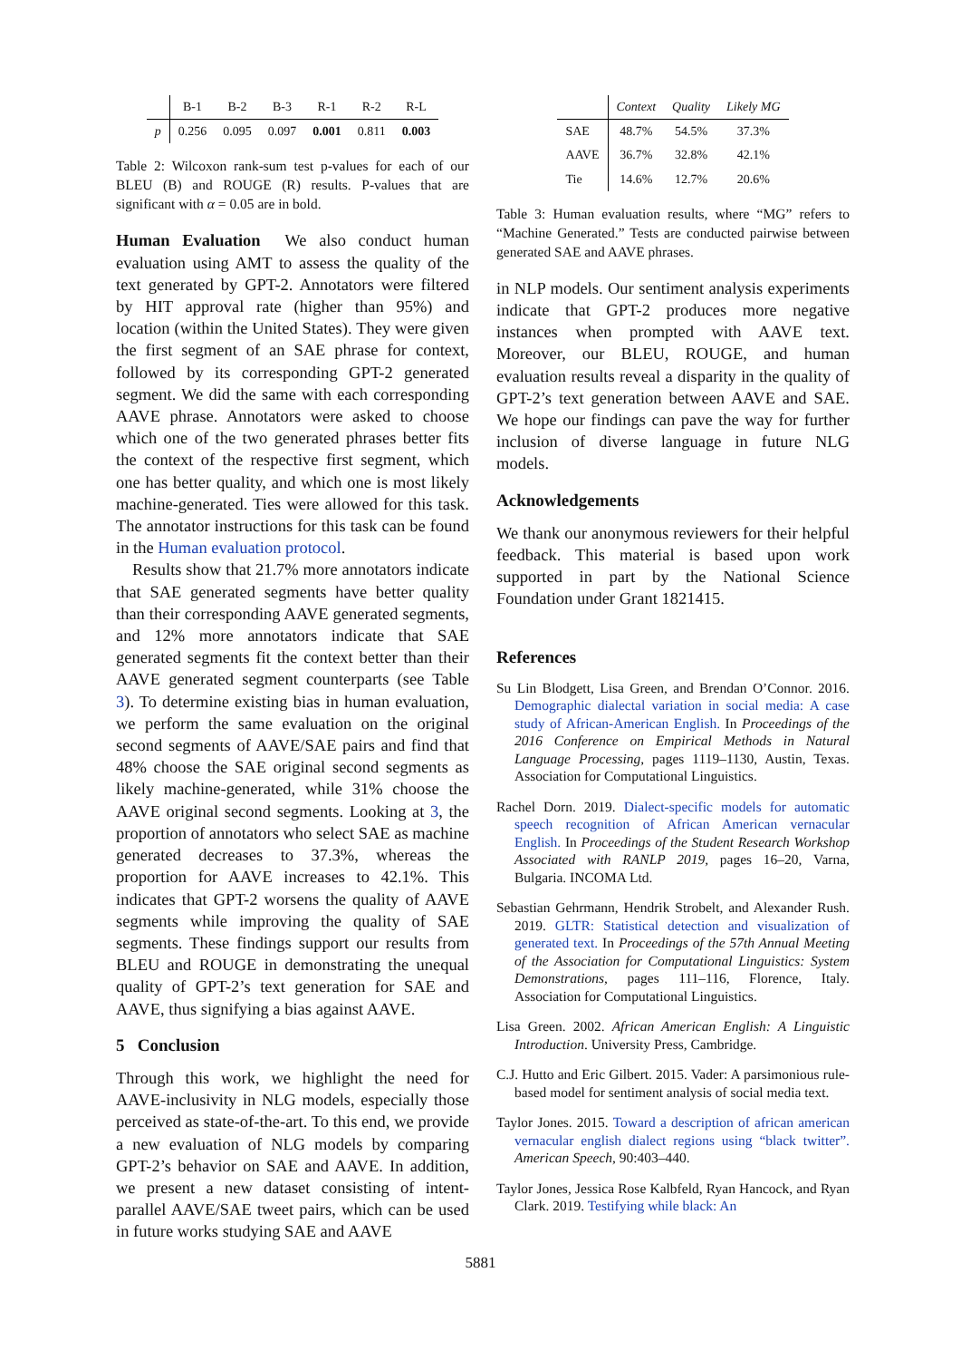| | B-1 | B-2 | B-3 | R-1 | R-2 | R-L |
| --- | --- | --- | --- | --- | --- | --- |
| p | 0.256 | 0.095 | 0.097 | 0.001 | 0.811 | 0.003 |
Table 2: Wilcoxon rank-sum test p-values for each of our BLEU (B) and ROUGE (R) results. P-values that are significant with α = 0.05 are in bold.
Human Evaluation We also conduct human evaluation using AMT to assess the quality of the text generated by GPT-2. Annotators were filtered by HIT approval rate (higher than 95%) and location (within the United States). They were given the first segment of an SAE phrase for context, followed by its corresponding GPT-2 generated segment. We did the same with each corresponding AAVE phrase. Annotators were asked to choose which one of the two generated phrases better fits the context of the respective first segment, which one has better quality, and which one is most likely machine-generated. Ties were allowed for this task. The annotator instructions for this task can be found in the Human evaluation protocol.
Results show that 21.7% more annotators indicate that SAE generated segments have better quality than their corresponding AAVE generated segments, and 12% more annotators indicate that SAE generated segments fit the context better than their AAVE generated segment counterparts (see Table 3). To determine existing bias in human evaluation, we perform the same evaluation on the original second segments of AAVE/SAE pairs and find that 48% choose the SAE original second segments as likely machine-generated, while 31% choose the AAVE original second segments. Looking at 3, the proportion of annotators who select SAE as machine generated decreases to 37.3%, whereas the proportion for AAVE increases to 42.1%. This indicates that GPT-2 worsens the quality of AAVE segments while improving the quality of SAE segments. These findings support our results from BLEU and ROUGE in demonstrating the unequal quality of GPT-2’s text generation for SAE and AAVE, thus signifying a bias against AAVE.
5 Conclusion
Through this work, we highlight the need for AAVE-inclusivity in NLG models, especially those perceived as state-of-the-art. To this end, we provide a new evaluation of NLG models by comparing GPT-2’s behavior on SAE and AAVE. In addition, we present a new dataset consisting of intent-parallel AAVE/SAE tweet pairs, which can be used in future works studying SAE and AAVE
| | Context | Quality | Likely MG |
| --- | --- | --- | --- |
| SAE | 48.7% | 54.5% | 37.3% |
| AAVE | 36.7% | 32.8% | 42.1% |
| Tie | 14.6% | 12.7% | 20.6% |
Table 3: Human evaluation results, where “MG” refers to “Machine Generated.” Tests are conducted pairwise between generated SAE and AAVE phrases.
in NLP models. Our sentiment analysis experiments indicate that GPT-2 produces more negative instances when prompted with AAVE text. Moreover, our BLEU, ROUGE, and human evaluation results reveal a disparity in the quality of GPT-2’s text generation between AAVE and SAE. We hope our findings can pave the way for further inclusion of diverse language in future NLG models.
Acknowledgements
We thank our anonymous reviewers for their helpful feedback. This material is based upon work supported in part by the National Science Foundation under Grant 1821415.
References
Su Lin Blodgett, Lisa Green, and Brendan O’Connor. 2016. Demographic dialectal variation in social media: A case study of African-American English. In Proceedings of the 2016 Conference on Empirical Methods in Natural Language Processing, pages 1119–1130, Austin, Texas. Association for Computational Linguistics.
Rachel Dorn. 2019. Dialect-specific models for automatic speech recognition of African American vernacular English. In Proceedings of the Student Research Workshop Associated with RANLP 2019, pages 16–20, Varna, Bulgaria. INCOMA Ltd.
Sebastian Gehrmann, Hendrik Strobelt, and Alexander Rush. 2019. GLTR: Statistical detection and visualization of generated text. In Proceedings of the 57th Annual Meeting of the Association for Computational Linguistics: System Demonstrations, pages 111–116, Florence, Italy. Association for Computational Linguistics.
Lisa Green. 2002. African American English: A Linguistic Introduction. University Press, Cambridge.
C.J. Hutto and Eric Gilbert. 2015. Vader: A parsimonious rule-based model for sentiment analysis of social media text.
Taylor Jones. 2015. Toward a description of african american vernacular english dialect regions using “black twitter”. American Speech, 90:403–440.
Taylor Jones, Jessica Rose Kalbfeld, Ryan Hancock, and Ryan Clark. 2019. Testifying while black: An
5881